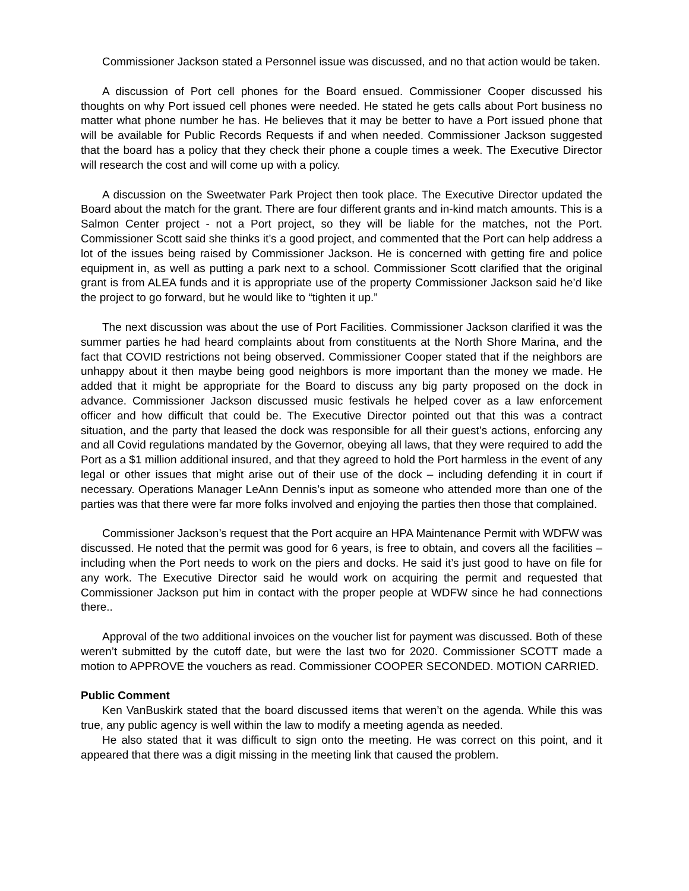Commissioner Jackson stated a Personnel issue was discussed, and no that action would be taken.
A discussion of Port cell phones for the Board ensued. Commissioner Cooper discussed his thoughts on why Port issued cell phones were needed. He stated he gets calls about Port business no matter what phone number he has. He believes that it may be better to have a Port issued phone that will be available for Public Records Requests if and when needed. Commissioner Jackson suggested that the board has a policy that they check their phone a couple times a week. The Executive Director will research the cost and will come up with a policy.
A discussion on the Sweetwater Park Project then took place. The Executive Director updated the Board about the match for the grant. There are four different grants and in-kind match amounts. This is a Salmon Center project - not a Port project, so they will be liable for the matches, not the Port. Commissioner Scott said she thinks it’s a good project, and commented that the Port can help address a lot of the issues being raised by Commissioner Jackson. He is concerned with getting fire and police equipment in, as well as putting a park next to a school. Commissioner Scott clarified that the original grant is from ALEA funds and it is appropriate use of the property Commissioner Jackson said he’d like the project to go forward, but he would like to “tighten it up.”
The next discussion was about the use of Port Facilities. Commissioner Jackson clarified it was the summer parties he had heard complaints about from constituents at the North Shore Marina, and the fact that COVID restrictions not being observed. Commissioner Cooper stated that if the neighbors are unhappy about it then maybe being good neighbors is more important than the money we made. He added that it might be appropriate for the Board to discuss any big party proposed on the dock in advance. Commissioner Jackson discussed music festivals he helped cover as a law enforcement officer and how difficult that could be. The Executive Director pointed out that this was a contract situation, and the party that leased the dock was responsible for all their guest’s actions, enforcing any and all Covid regulations mandated by the Governor, obeying all laws, that they were required to add the Port as a $1 million additional insured, and that they agreed to hold the Port harmless in the event of any legal or other issues that might arise out of their use of the dock – including defending it in court if necessary. Operations Manager LeAnn Dennis’s input as someone who attended more than one of the parties was that there were far more folks involved and enjoying the parties then those that complained.
Commissioner Jackson’s request that the Port acquire an HPA Maintenance Permit with WDFW was discussed. He noted that the permit was good for 6 years, is free to obtain, and covers all the facilities – including when the Port needs to work on the piers and docks. He said it’s just good to have on file for any work. The Executive Director said he would work on acquiring the permit and requested that Commissioner Jackson put him in contact with the proper people at WDFW since he had connections there..
Approval of the two additional invoices on the voucher list for payment was discussed. Both of these weren’t submitted by the cutoff date, but were the last two for 2020. Commissioner SCOTT made a motion to APPROVE the vouchers as read. Commissioner COOPER SECONDED. MOTION CARRIED.
Public Comment
Ken VanBuskirk stated that the board discussed items that weren’t on the agenda. While this was true, any public agency is well within the law to modify a meeting agenda as needed.
He also stated that it was difficult to sign onto the meeting. He was correct on this point, and it appeared that there was a digit missing in the meeting link that caused the problem.